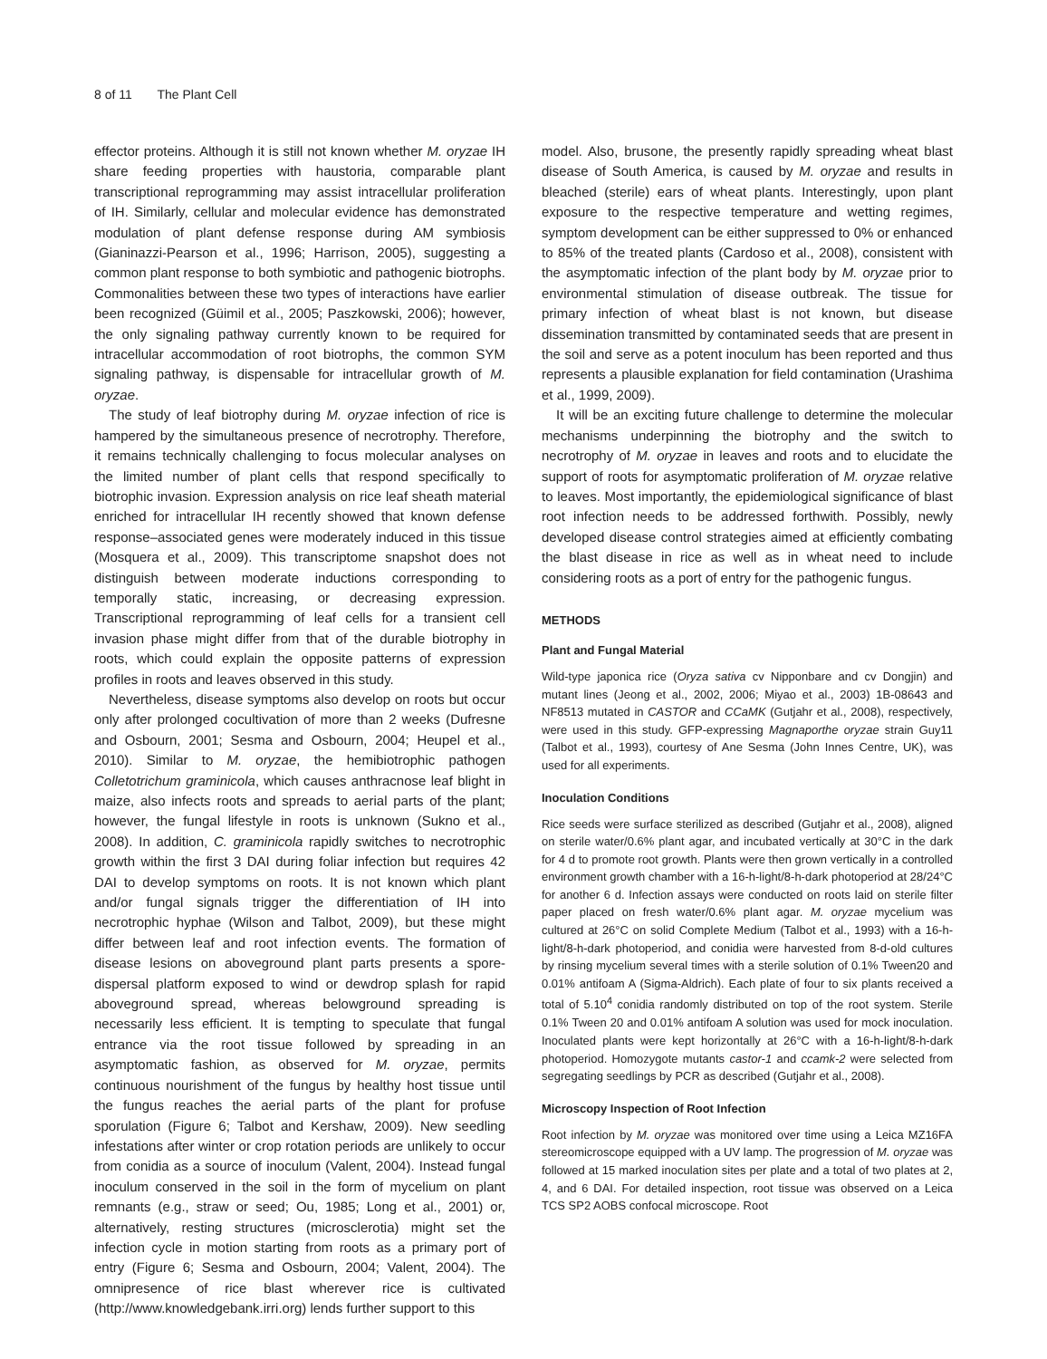8 of 11 The Plant Cell
effector proteins. Although it is still not known whether M. oryzae IH share feeding properties with haustoria, comparable plant transcriptional reprogramming may assist intracellular proliferation of IH. Similarly, cellular and molecular evidence has demonstrated modulation of plant defense response during AM symbiosis (Gianinazzi-Pearson et al., 1996; Harrison, 2005), suggesting a common plant response to both symbiotic and pathogenic biotrophs. Commonalities between these two types of interactions have earlier been recognized (Güimil et al., 2005; Paszkowski, 2006); however, the only signaling pathway currently known to be required for intracellular accommodation of root biotrophs, the common SYM signaling pathway, is dispensable for intracellular growth of M. oryzae.
The study of leaf biotrophy during M. oryzae infection of rice is hampered by the simultaneous presence of necrotrophy. Therefore, it remains technically challenging to focus molecular analyses on the limited number of plant cells that respond specifically to biotrophic invasion. Expression analysis on rice leaf sheath material enriched for intracellular IH recently showed that known defense response–associated genes were moderately induced in this tissue (Mosquera et al., 2009). This transcriptome snapshot does not distinguish between moderate inductions corresponding to temporally static, increasing, or decreasing expression. Transcriptional reprogramming of leaf cells for a transient cell invasion phase might differ from that of the durable biotrophy in roots, which could explain the opposite patterns of expression profiles in roots and leaves observed in this study.
Nevertheless, disease symptoms also develop on roots but occur only after prolonged cocultivation of more than 2 weeks (Dufresne and Osbourn, 2001; Sesma and Osbourn, 2004; Heupel et al., 2010). Similar to M. oryzae, the hemibiotrophic pathogen Colletotrichum graminicola, which causes anthracnose leaf blight in maize, also infects roots and spreads to aerial parts of the plant; however, the fungal lifestyle in roots is unknown (Sukno et al., 2008). In addition, C. graminicola rapidly switches to necrotrophic growth within the first 3 DAI during foliar infection but requires 42 DAI to develop symptoms on roots. It is not known which plant and/or fungal signals trigger the differentiation of IH into necrotrophic hyphae (Wilson and Talbot, 2009), but these might differ between leaf and root infection events. The formation of disease lesions on aboveground plant parts presents a spore-dispersal platform exposed to wind or dewdrop splash for rapid aboveground spread, whereas belowground spreading is necessarily less efficient. It is tempting to speculate that fungal entrance via the root tissue followed by spreading in an asymptomatic fashion, as observed for M. oryzae, permits continuous nourishment of the fungus by healthy host tissue until the fungus reaches the aerial parts of the plant for profuse sporulation (Figure 6; Talbot and Kershaw, 2009). New seedling infestations after winter or crop rotation periods are unlikely to occur from conidia as a source of inoculum (Valent, 2004). Instead fungal inoculum conserved in the soil in the form of mycelium on plant remnants (e.g., straw or seed; Ou, 1985; Long et al., 2001) or, alternatively, resting structures (microsclerotia) might set the infection cycle in motion starting from roots as a primary port of entry (Figure 6; Sesma and Osbourn, 2004; Valent, 2004). The omnipresence of rice blast wherever rice is cultivated (http://www.knowledgebank.irri.org) lends further support to this
model. Also, brusone, the presently rapidly spreading wheat blast disease of South America, is caused by M. oryzae and results in bleached (sterile) ears of wheat plants. Interestingly, upon plant exposure to the respective temperature and wetting regimes, symptom development can be either suppressed to 0% or enhanced to 85% of the treated plants (Cardoso et al., 2008), consistent with the asymptomatic infection of the plant body by M. oryzae prior to environmental stimulation of disease outbreak. The tissue for primary infection of wheat blast is not known, but disease dissemination transmitted by contaminated seeds that are present in the soil and serve as a potent inoculum has been reported and thus represents a plausible explanation for field contamination (Urashima et al., 1999, 2009).
It will be an exciting future challenge to determine the molecular mechanisms underpinning the biotrophy and the switch to necrotrophy of M. oryzae in leaves and roots and to elucidate the support of roots for asymptomatic proliferation of M. oryzae relative to leaves. Most importantly, the epidemiological significance of blast root infection needs to be addressed forthwith. Possibly, newly developed disease control strategies aimed at efficiently combating the blast disease in rice as well as in wheat need to include considering roots as a port of entry for the pathogenic fungus.
METHODS
Plant and Fungal Material
Wild-type japonica rice (Oryza sativa cv Nipponbare and cv Dongjin) and mutant lines (Jeong et al., 2002, 2006; Miyao et al., 2003) 1B-08643 and NF8513 mutated in CASTOR and CCaMK (Gutjahr et al., 2008), respectively, were used in this study. GFP-expressing Magnaporthe oryzae strain Guy11 (Talbot et al., 1993), courtesy of Ane Sesma (John Innes Centre, UK), was used for all experiments.
Inoculation Conditions
Rice seeds were surface sterilized as described (Gutjahr et al., 2008), aligned on sterile water/0.6% plant agar, and incubated vertically at 30°C in the dark for 4 d to promote root growth. Plants were then grown vertically in a controlled environment growth chamber with a 16-h-light/8-h-dark photoperiod at 28/24°C for another 6 d. Infection assays were conducted on roots laid on sterile filter paper placed on fresh water/0.6% plant agar. M. oryzae mycelium was cultured at 26°C on solid Complete Medium (Talbot et al., 1993) with a 16-h-light/8-h-dark photoperiod, and conidia were harvested from 8-d-old cultures by rinsing mycelium several times with a sterile solution of 0.1% Tween20 and 0.01% antifoam A (Sigma-Aldrich). Each plate of four to six plants received a total of 5.10<sup>4</sup> conidia randomly distributed on top of the root system. Sterile 0.1% Tween 20 and 0.01% antifoam A solution was used for mock inoculation. Inoculated plants were kept horizontally at 26°C with a 16-h-light/8-h-dark photoperiod. Homozygote mutants castor-1 and ccamk-2 were selected from segregating seedlings by PCR as described (Gutjahr et al., 2008).
Microscopy Inspection of Root Infection
Root infection by M. oryzae was monitored over time using a Leica MZ16FA stereomicroscope equipped with a UV lamp. The progression of M. oryzae was followed at 15 marked inoculation sites per plate and a total of two plates at 2, 4, and 6 DAI. For detailed inspection, root tissue was observed on a Leica TCS SP2 AOBS confocal microscope. Root